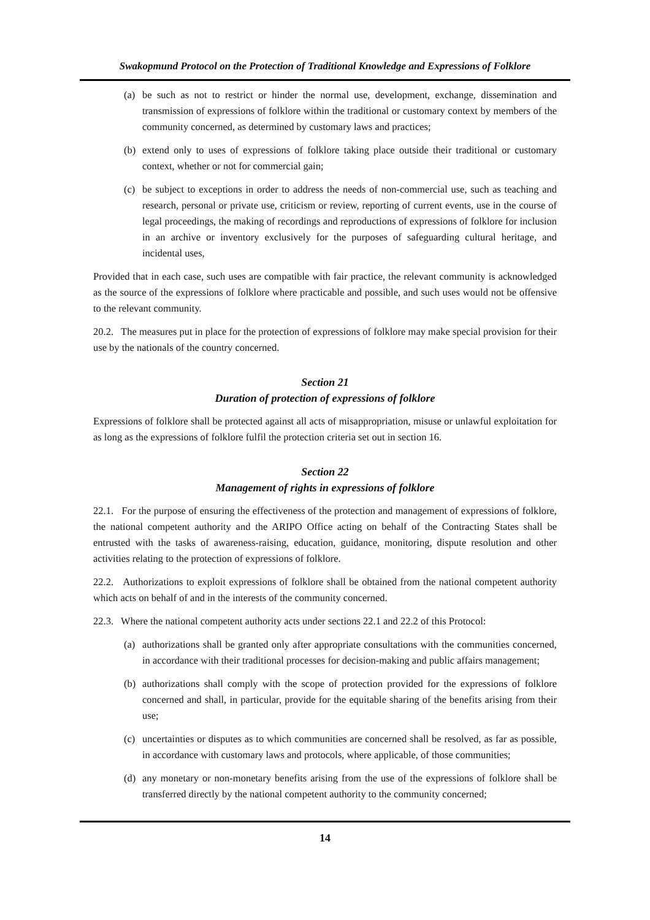Swakopmund Protocol on the Protection of Traditional Knowledge and Expressions of Folklore
(a) be such as not to restrict or hinder the normal use, development, exchange, dissemination and transmission of expressions of folklore within the traditional or customary context by members of the community concerned, as determined by customary laws and practices;
(b) extend only to uses of expressions of folklore taking place outside their traditional or customary context, whether or not for commercial gain;
(c) be subject to exceptions in order to address the needs of non-commercial use, such as teaching and research, personal or private use, criticism or review, reporting of current events, use in the course of legal proceedings, the making of recordings and reproductions of expressions of folklore for inclusion in an archive or inventory exclusively for the purposes of safeguarding cultural heritage, and incidental uses,
Provided that in each case, such uses are compatible with fair practice, the relevant community is acknowledged as the source of the expressions of folklore where practicable and possible, and such uses would not be offensive to the relevant community.
20.2. The measures put in place for the protection of expressions of folklore may make special provision for their use by the nationals of the country concerned.
Section 21
Duration of protection of expressions of folklore
Expressions of folklore shall be protected against all acts of misappropriation, misuse or unlawful exploitation for as long as the expressions of folklore fulfil the protection criteria set out in section 16.
Section 22
Management of rights in expressions of folklore
22.1. For the purpose of ensuring the effectiveness of the protection and management of expressions of folklore, the national competent authority and the ARIPO Office acting on behalf of the Contracting States shall be entrusted with the tasks of awareness-raising, education, guidance, monitoring, dispute resolution and other activities relating to the protection of expressions of folklore.
22.2. Authorizations to exploit expressions of folklore shall be obtained from the national competent authority which acts on behalf of and in the interests of the community concerned.
22.3. Where the national competent authority acts under sections 22.1 and 22.2 of this Protocol:
(a) authorizations shall be granted only after appropriate consultations with the communities concerned, in accordance with their traditional processes for decision-making and public affairs management;
(b) authorizations shall comply with the scope of protection provided for the expressions of folklore concerned and shall, in particular, provide for the equitable sharing of the benefits arising from their use;
(c) uncertainties or disputes as to which communities are concerned shall be resolved, as far as possible, in accordance with customary laws and protocols, where applicable, of those communities;
(d) any monetary or non-monetary benefits arising from the use of the expressions of folklore shall be transferred directly by the national competent authority to the community concerned;
14